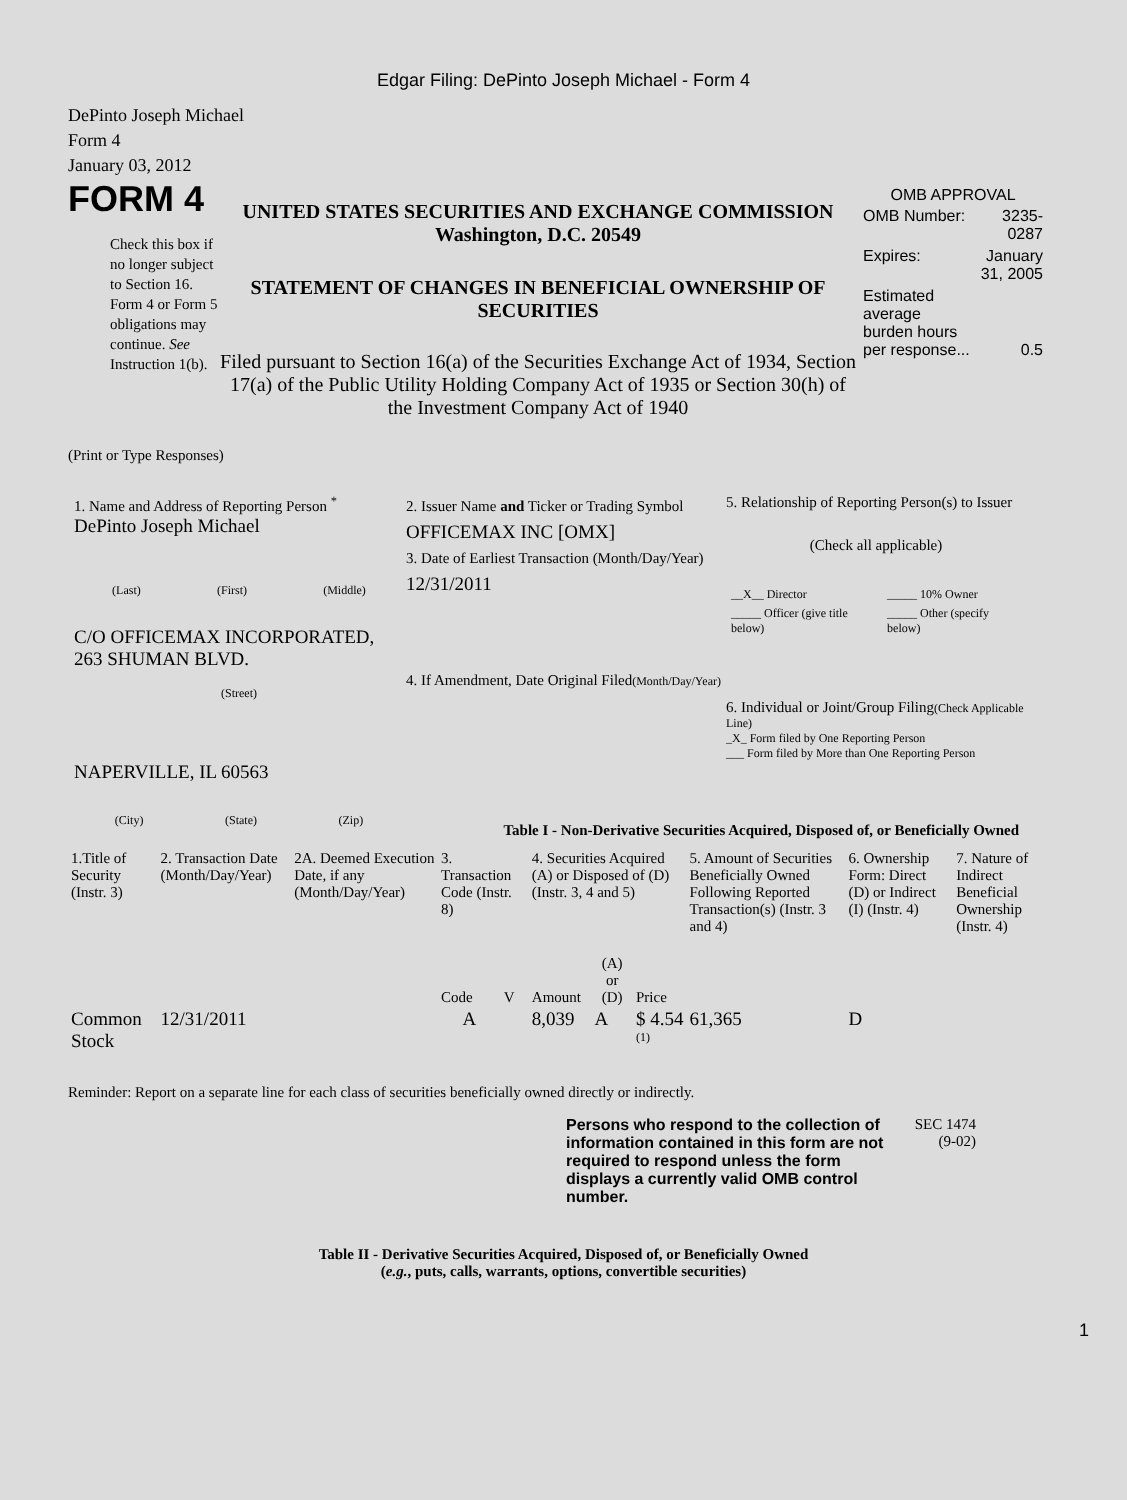Edgar Filing: DePinto Joseph Michael - Form 4
DePinto Joseph Michael
Form 4
January 03, 2012
FORM 4
Check this box if no longer subject to Section 16. Form 4 or Form 5 obligations may continue. See Instruction 1(b).
UNITED STATES SECURITIES AND EXCHANGE COMMISSION
Washington, D.C. 20549
STATEMENT OF CHANGES IN BENEFICIAL OWNERSHIP OF SECURITIES
Filed pursuant to Section 16(a) of the Securities Exchange Act of 1934, Section 17(a) of the Public Utility Holding Company Act of 1935 or Section 30(h) of the Investment Company Act of 1940
OMB APPROVAL
| OMB Number: | 3235-0287 |
| Expires: | January 31, 2005 |
| Estimated average burden hours per response... | 0.5 |
(Print or Type Responses)
1. Name and Address of Reporting Person <sup>*</sup>
DePinto Joseph Michael
(Last) (First) (Middle)
C/O OFFICEMAX INCORPORATED, 263 SHUMAN BLVD.
(Street)
NAPERVILLE, IL 60563
(City) (State) (Zip)
2. Issuer Name and Ticker or Trading Symbol
OFFICEMAX INC [OMX]
3. Date of Earliest Transaction (Month/Day/Year)
12/31/2011
4. If Amendment, Date Original Filed(Month/Day/Year)
5. Relationship of Reporting Person(s) to Issuer
(Check all applicable)
| __X__ Director | _____ 10% Owner |
| _____ Officer (give title below) | _____ Other (specify below) |
6. Individual or Joint/Group Filing(Check Applicable Line)
_X_ Form filed by One Reporting Person
___ Form filed by More than One Reporting Person
Table I - Non-Derivative Securities Acquired, Disposed of, or Beneficially Owned
| 1.Title of Security (Instr. 3) | 2. Transaction Date (Month/Day/Year) | 2A. Deemed Execution Date, if any (Month/Day/Year) | 3. Transaction Code (Instr. 8) | | 4. Securities Acquired (A) or Disposed of (D) (Instr. 3, 4 and 5) | | | 5. Amount of Securities Beneficially Owned Following Reported Transaction(s) (Instr. 3 and 4) | 6. Ownership Form: Direct (D) or Indirect (I) (Instr. 4) | 7. Nature of Indirect Beneficial Ownership (Instr. 4) |
| --- | --- | --- | --- | --- | --- | --- | --- | --- | --- | --- |
| | | | Code | V | Amount | (A) or (D) | Price | | | |
| Common Stock | 12/31/2011 | | A | | 8,039 | A | $ 4.54 <sup>(1)</sup> | 61,365 | D | |
Reminder: Report on a separate line for each class of securities beneficially owned directly or indirectly.
Persons who respond to the collection of information contained in this form are not required to respond unless the form displays a currently valid OMB control number.
SEC 1474 (9-02)
Table II - Derivative Securities Acquired, Disposed of, or Beneficially Owned
(e.g., puts, calls, warrants, options, convertible securities)
1